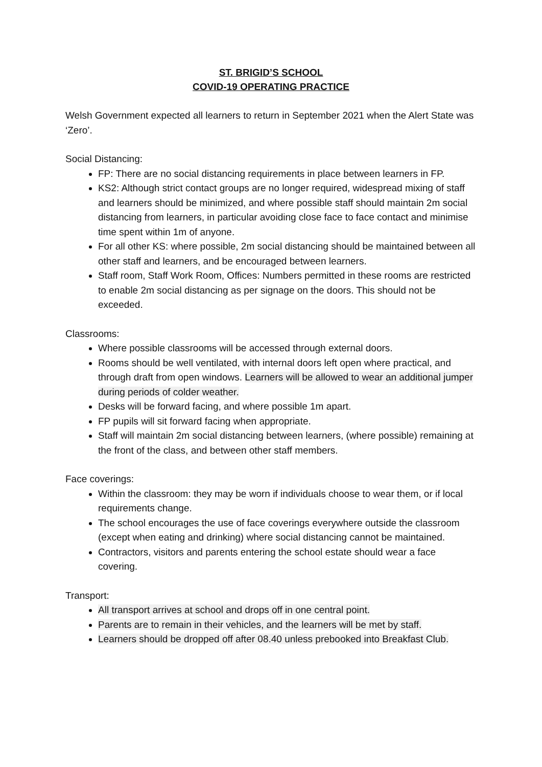ST. BRIGID’S SCHOOL
COVID-19 OPERATING PRACTICE
Welsh Government expected all learners to return in September 2021 when the Alert State was ‘Zero’.
Social Distancing:
FP: There are no social distancing requirements in place between learners in FP.
KS2: Although strict contact groups are no longer required, widespread mixing of staff and learners should be minimized, and where possible staff should maintain 2m social distancing from learners, in particular avoiding close face to face contact and minimise time spent within 1m of anyone.
For all other KS: where possible, 2m social distancing should be maintained between all other staff and learners, and be encouraged between learners.
Staff room, Staff Work Room, Offices: Numbers permitted in these rooms are restricted to enable 2m social distancing as per signage on the doors. This should not be exceeded.
Classrooms:
Where possible classrooms will be accessed through external doors.
Rooms should be well ventilated, with internal doors left open where practical, and through draft from open windows. Learners will be allowed to wear an additional jumper during periods of colder weather.
Desks will be forward facing, and where possible 1m apart.
FP pupils will sit forward facing when appropriate.
Staff will maintain 2m social distancing between learners, (where possible) remaining at the front of the class, and between other staff members.
Face coverings:
Within the classroom: they may be worn if individuals choose to wear them, or if local requirements change.
The school encourages the use of face coverings everywhere outside the classroom (except when eating and drinking) where social distancing cannot be maintained.
Contractors, visitors and parents entering the school estate should wear a face covering.
Transport:
All transport arrives at school and drops off in one central point.
Parents are to remain in their vehicles, and the learners will be met by staff.
Learners should be dropped off after 08.40 unless prebooked into Breakfast Club.